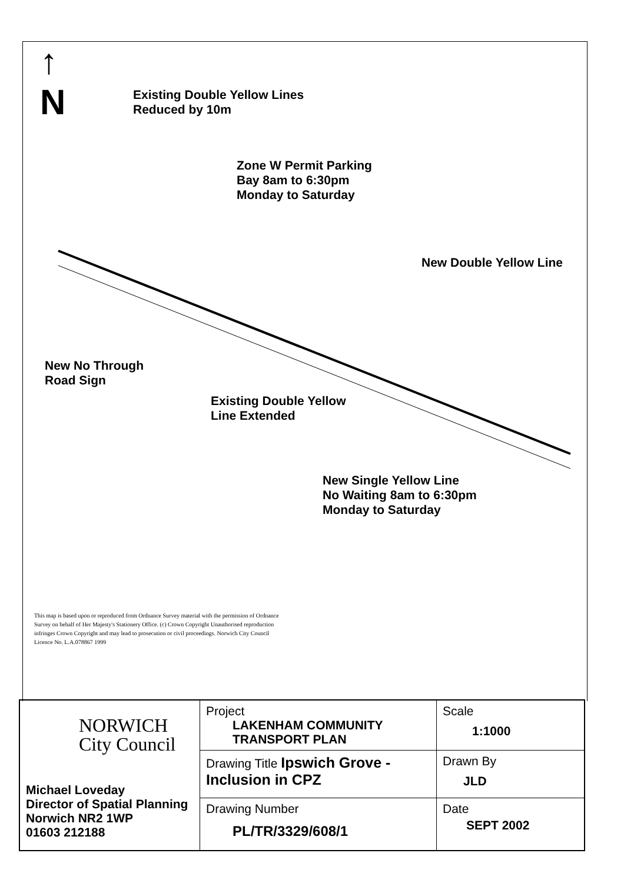↑
N
Existing Double Yellow Lines
Reduced by 10m
Zone W Permit Parking
Bay 8am to 6:30pm
Monday to Saturday
New Double Yellow Line
New No Through
Road Sign
Existing Double Yellow
Line Extended
New Single Yellow Line
No Waiting 8am to 6:30pm
Monday to Saturday
This map is based upon or reproduced from Ordnance Survey material with the permission of Ordnance Survey on behalf of Her Majesty's Stationery Office. (c) Crown Copyright Unauthorised reproduction infringes Crown Copyright and may lead to prosecution or civil proceedings. Norwich City Council Licence No. L.A.078867 1999
| NORWICH City Council Michael Loveday Director of Spatial Planning Norwich NR2 1WP 01603 212188 | Project LAKENHAM COMMUNITY TRANSPORT PLAN | Scale 1:1000 |
| | Drawing Title Ipswich Grove - Inclusion in CPZ | Drawn By JLD |
| | Drawing Number PL/TR/3329/608/1 | Date SEPT 2002 |